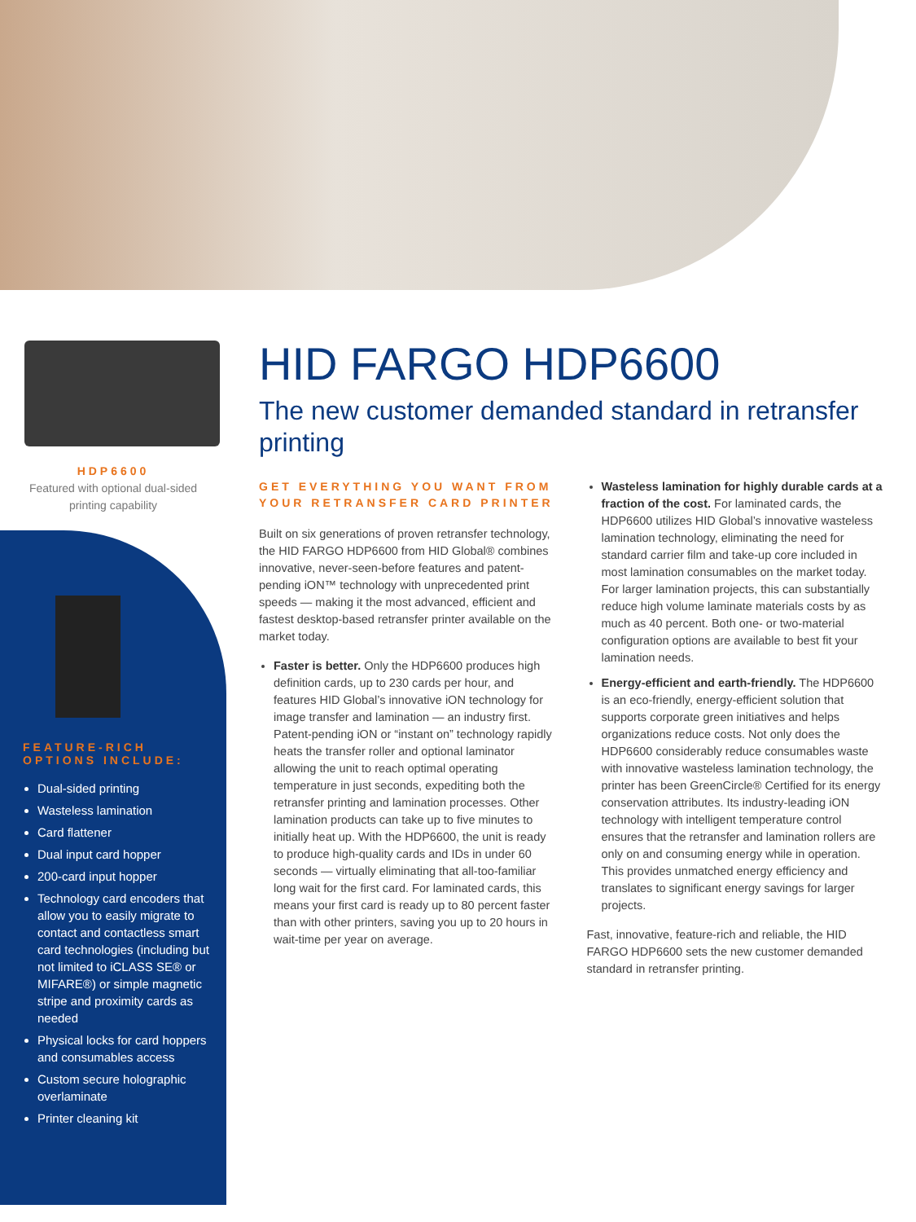HDP6600
Featured with optional dual-sided
printing capability
FEATURE-RICH
OPTIONS INCLUDE:
Dual-sided printing
Wasteless lamination
Card flattener
Dual input card hopper
200-card input hopper
Technology card encoders that allow you to easily migrate to contact and contactless smart card technologies (including but not limited to iCLASS SE® or MIFARE®) or simple magnetic stripe and proximity cards as needed
Physical locks for card hoppers and consumables access
Custom secure holographic overlaminate
Printer cleaning kit
HID FARGO HDP6600
The new customer demanded standard in retransfer printing
GET EVERYTHING YOU WANT FROM YOUR RETRANSFER CARD PRINTER
Built on six generations of proven retransfer technology, the HID FARGO HDP6600 from HID Global® combines innovative, never-seen-before features and patent-pending iON™ technology with unprecedented print speeds — making it the most advanced, efficient and fastest desktop-based retransfer printer available on the market today.
Faster is better. Only the HDP6600 produces high definition cards, up to 230 cards per hour, and features HID Global’s innovative iON technology for image transfer and lamination — an industry first. Patent-pending iON or “instant on” technology rapidly heats the transfer roller and optional laminator allowing the unit to reach optimal operating temperature in just seconds, expediting both the retransfer printing and lamination processes. Other lamination products can take up to five minutes to initially heat up. With the HDP6600, the unit is ready to produce high-quality cards and IDs in under 60 seconds — virtually eliminating that all-too-familiar long wait for the first card. For laminated cards, this means your first card is ready up to 80 percent faster than with other printers, saving you up to 20 hours in wait-time per year on average.
Wasteless lamination for highly durable cards at a fraction of the cost. For laminated cards, the HDP6600 utilizes HID Global’s innovative wasteless lamination technology, eliminating the need for standard carrier film and take-up core included in most lamination consumables on the market today. For larger lamination projects, this can substantially reduce high volume laminate materials costs by as much as 40 percent. Both one- or two-material configuration options are available to best fit your lamination needs.
Energy-efficient and earth-friendly. The HDP6600 is an eco-friendly, energy-efficient solution that supports corporate green initiatives and helps organizations reduce costs. Not only does the HDP6600 considerably reduce consumables waste with innovative wasteless lamination technology, the printer has been GreenCircle® Certified for its energy conservation attributes. Its industry-leading iON technology with intelligent temperature control ensures that the retransfer and lamination rollers are only on and consuming energy while in operation. This provides unmatched energy efficiency and translates to significant energy savings for larger projects.
Fast, innovative, feature-rich and reliable, the HID FARGO HDP6600 sets the new customer demanded standard in retransfer printing.